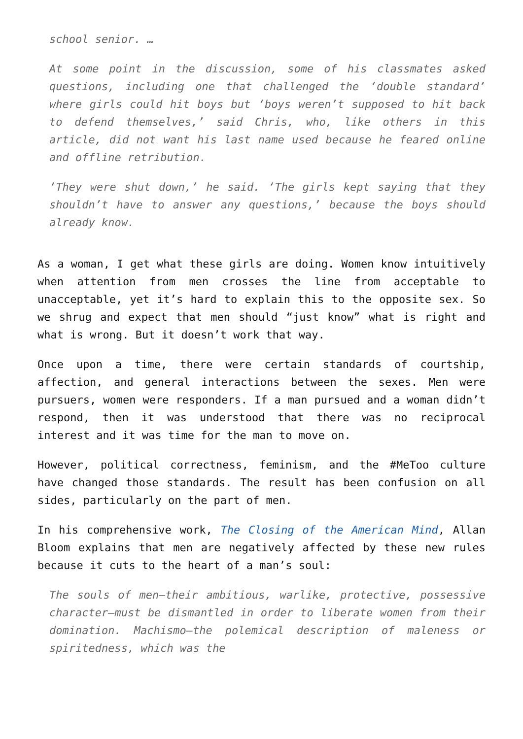school senior. …
At some point in the discussion, some of his classmates asked questions, including one that challenged the ‘double standard’ where girls could hit boys but ‘boys weren’t supposed to hit back to defend themselves,’ said Chris, who, like others in this article, did not want his last name used because he feared online and offline retribution.
‘They were shut down,’ he said. ‘The girls kept saying that they shouldn’t have to answer any questions,’ because the boys should already know.
As a woman, I get what these girls are doing. Women know intuitively when attention from men crosses the line from acceptable to unacceptable, yet it’s hard to explain this to the opposite sex. So we shrug and expect that men should “just know” what is right and what is wrong. But it doesn’t work that way.
Once upon a time, there were certain standards of courtship, affection, and general interactions between the sexes. Men were pursuers, women were responders. If a man pursued and a woman didn’t respond, then it was understood that there was no reciprocal interest and it was time for the man to move on.
However, political correctness, feminism, and the #MeToo culture have changed those standards. The result has been confusion on all sides, particularly on the part of men.
In his comprehensive work, The Closing of the American Mind, Allan Bloom explains that men are negatively affected by these new rules because it cuts to the heart of a man’s soul:
The souls of men—their ambitious, warlike, protective, possessive character—must be dismantled in order to liberate women from their domination. Machismo—the polemical description of maleness or spiritedness, which was the